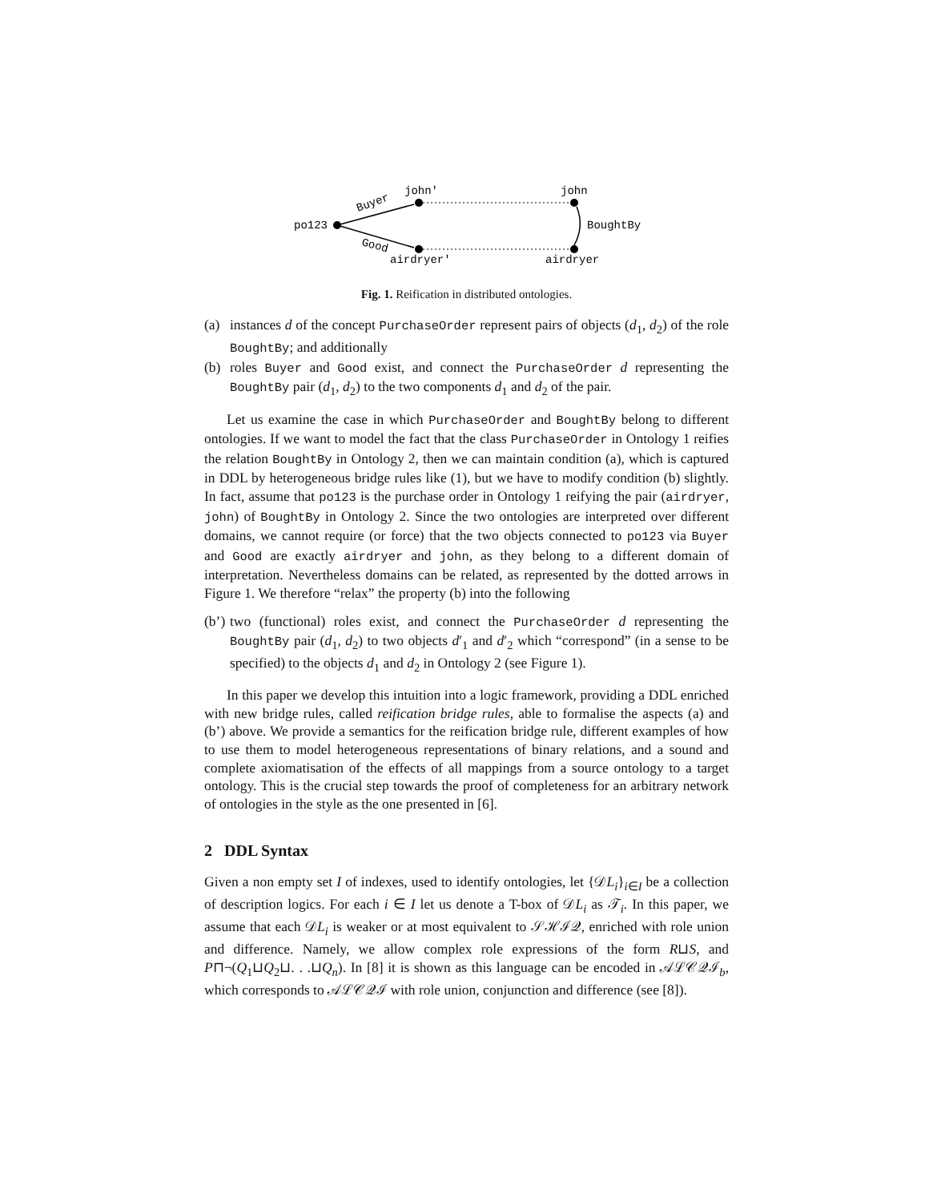john'
john
po123
BoughtBy
airdryer'
airdryer
Buyer
Good
Fig. 1. Reification in distributed ontologies.
(a) instances d of the concept PurchaseOrder represent pairs of objects (d<sub>1</sub>, d<sub>2</sub>) of the role BoughtBy; and additionally
(b) roles Buyer and Good exist, and connect the PurchaseOrder d representing the BoughtBy pair (d<sub>1</sub>, d<sub>2</sub>) to the two components d<sub>1</sub> and d<sub>2</sub> of the pair.
Let us examine the case in which PurchaseOrder and BoughtBy belong to different ontologies. If we want to model the fact that the class PurchaseOrder in Ontology 1 reifies the relation BoughtBy in Ontology 2, then we can maintain condition (a), which is captured in DDL by heterogeneous bridge rules like (1), but we have to modify condition (b) slightly. In fact, assume that po123 is the purchase order in Ontology 1 reifying the pair (airdryer, john) of BoughtBy in Ontology 2. Since the two ontologies are interpreted over different domains, we cannot require (or force) that the two objects connected to po123 via Buyer and Good are exactly airdryer and john, as they belong to a different domain of interpretation. Nevertheless domains can be related, as represented by the dotted arrows in Figure 1. We therefore “relax” the property (b) into the following
(b’) two (functional) roles exist, and connect the PurchaseOrder d representing the BoughtBy pair (d<sub>1</sub>, d<sub>2</sub>) to two objects d′<sub>1</sub> and d′<sub>2</sub> which “correspond” (in a sense to be specified) to the objects d<sub>1</sub> and d<sub>2</sub> in Ontology 2 (see Figure 1).
In this paper we develop this intuition into a logic framework, providing a DDL enriched with new bridge rules, called reification bridge rules, able to formalise the aspects (a) and (b’) above. We provide a semantics for the reification bridge rule, different examples of how to use them to model heterogeneous representations of binary relations, and a sound and complete axiomatisation of the effects of all mappings from a source ontology to a target ontology. This is the crucial step towards the proof of completeness for an arbitrary network of ontologies in the style as the one presented in [6].
2 DDL Syntax
Given a non empty set I of indexes, used to identify ontologies, let {𝒟L<sub>i</sub>}<sub>i∈I</sub> be a collection of description logics. For each i ∈ I let us denote a T-box of 𝒟L<sub>i</sub> as 𝒯<sub>i</sub>. In this paper, we assume that each 𝒟L<sub>i</sub> is weaker or at most equivalent to 𝒮ℋℐ𝒬, enriched with role union and difference. Namely, we allow complex role expressions of the form R⊔S, and P⊓¬(Q<sub>1</sub>⊔Q<sub>2</sub>⊔. . .⊔Q<sub>n</sub>). In [8] it is shown as this language can be encoded in 𝒜ℒ𝒞𝒬ℐ<sub>b</sub>, which corresponds to 𝒜ℒ𝒞𝒬ℐ with role union, conjunction and difference (see [8]).